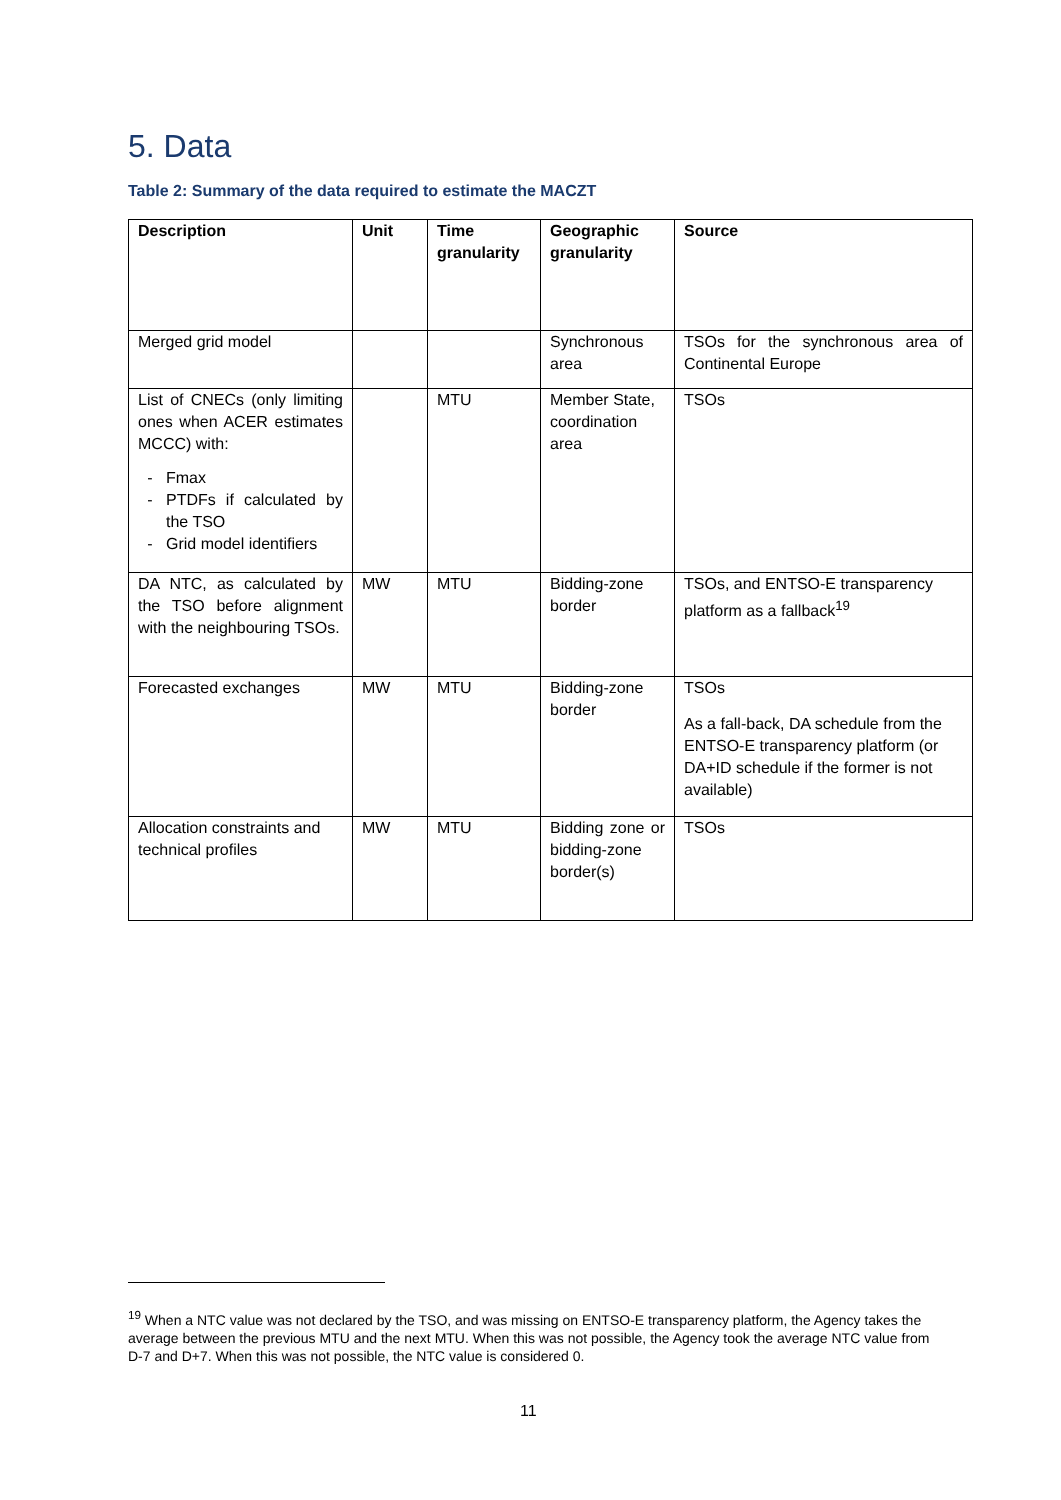5. Data
Table 2: Summary of the data required to estimate the MACZT
| Description | Unit | Time granularity | Geographic granularity | Source |
| --- | --- | --- | --- | --- |
| Merged grid model | | | Synchronous area | TSOs for the synchronous area of Continental Europe |
| List of CNECs (only limiting ones when ACER estimates MCCC) with: Fmax PTDFs if calculated by the TSO Grid model identifiers | | MTU | Member State, coordination area | TSOs |
| DA NTC, as calculated by the TSO before alignment with the neighbouring TSOs. | MW | MTU | Bidding-zone border | TSOs, and ENTSO-E transparency platform as a fallback<sup>19</sup> |
| Forecasted exchanges | MW | MTU | Bidding-zone border | TSOs As a fall-back, DA schedule from the ENTSO-E transparency platform (or DA+ID schedule if the former is not available) |
| Allocation constraints and technical profiles | MW | MTU | Bidding zone or bidding-zone border(s) | TSOs |
<sup>19</sup> When a NTC value was not declared by the TSO, and was missing on ENTSO-E transparency platform, the Agency takes the average between the previous MTU and the next MTU. When this was not possible, the Agency took the average NTC value from D-7 and D+7. When this was not possible, the NTC value is considered 0.
11